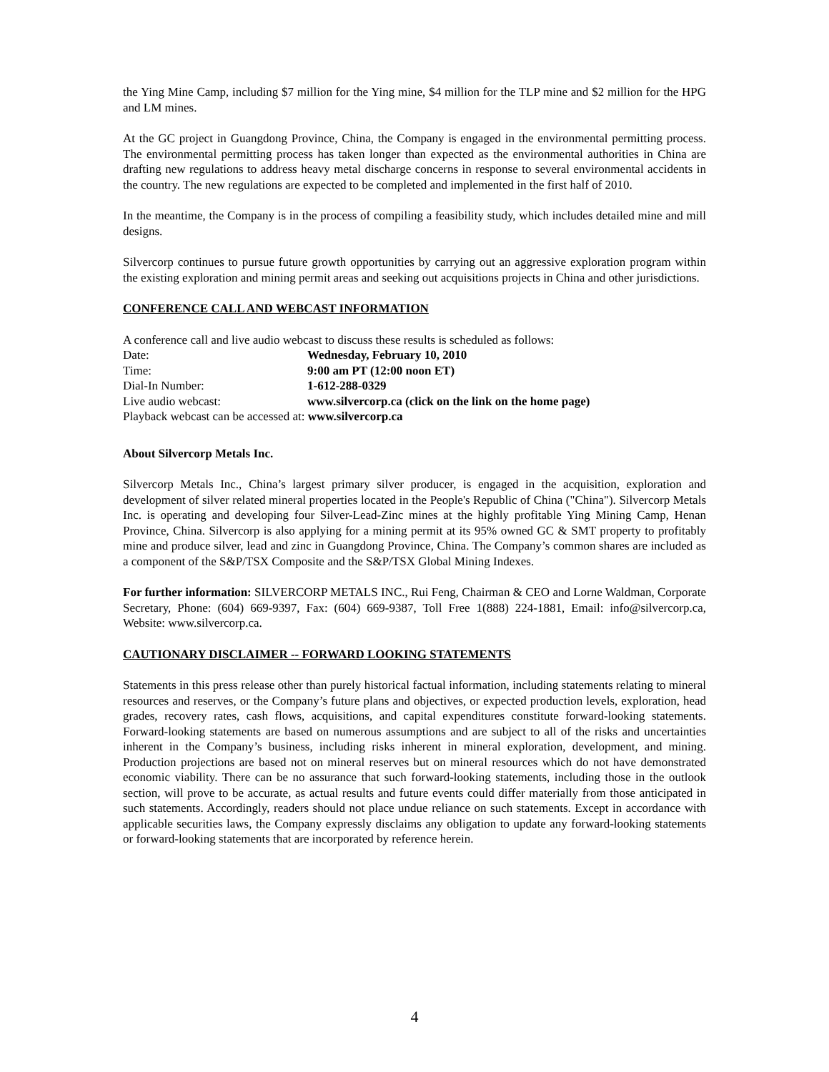the Ying Mine Camp, including $7 million for the Ying mine, $4 million for the TLP mine and $2 million for the HPG and LM mines.
At the GC project in Guangdong Province, China, the Company is engaged in the environmental permitting process. The environmental permitting process has taken longer than expected as the environmental authorities in China are drafting new regulations to address heavy metal discharge concerns in response to several environmental accidents in the country. The new regulations are expected to be completed and implemented in the first half of 2010.
In the meantime, the Company is in the process of compiling a feasibility study, which includes detailed mine and mill designs.
Silvercorp continues to pursue future growth opportunities by carrying out an aggressive exploration program within the existing exploration and mining permit areas and seeking out acquisitions projects in China and other jurisdictions.
CONFERENCE CALL AND WEBCAST INFORMATION
A conference call and live audio webcast to discuss these results is scheduled as follows:
Date: Wednesday, February 10, 2010
Time: 9:00 am PT (12:00 noon ET)
Dial-In Number: 1-612-288-0329
Live audio webcast: www.silvercorp.ca (click on the link on the home page)
Playback webcast can be accessed at: www.silvercorp.ca
About Silvercorp Metals Inc.
Silvercorp Metals Inc., China’s largest primary silver producer, is engaged in the acquisition, exploration and development of silver related mineral properties located in the People's Republic of China ("China"). Silvercorp Metals Inc. is operating and developing four Silver-Lead-Zinc mines at the highly profitable Ying Mining Camp, Henan Province, China. Silvercorp is also applying for a mining permit at its 95% owned GC & SMT property to profitably mine and produce silver, lead and zinc in Guangdong Province, China. The Company’s common shares are included as a component of the S&P/TSX Composite and the S&P/TSX Global Mining Indexes.
For further information: SILVERCORP METALS INC., Rui Feng, Chairman & CEO and Lorne Waldman, Corporate Secretary, Phone: (604) 669-9397, Fax: (604) 669-9387, Toll Free 1(888) 224-1881, Email: info@silvercorp.ca, Website: www.silvercorp.ca.
CAUTIONARY DISCLAIMER -- FORWARD LOOKING STATEMENTS
Statements in this press release other than purely historical factual information, including statements relating to mineral resources and reserves, or the Company’s future plans and objectives, or expected production levels, exploration, head grades, recovery rates, cash flows, acquisitions, and capital expenditures constitute forward-looking statements. Forward-looking statements are based on numerous assumptions and are subject to all of the risks and uncertainties inherent in the Company’s business, including risks inherent in mineral exploration, development, and mining. Production projections are based not on mineral reserves but on mineral resources which do not have demonstrated economic viability. There can be no assurance that such forward-looking statements, including those in the outlook section, will prove to be accurate, as actual results and future events could differ materially from those anticipated in such statements. Accordingly, readers should not place undue reliance on such statements. Except in accordance with applicable securities laws, the Company expressly disclaims any obligation to update any forward-looking statements or forward-looking statements that are incorporated by reference herein.
4